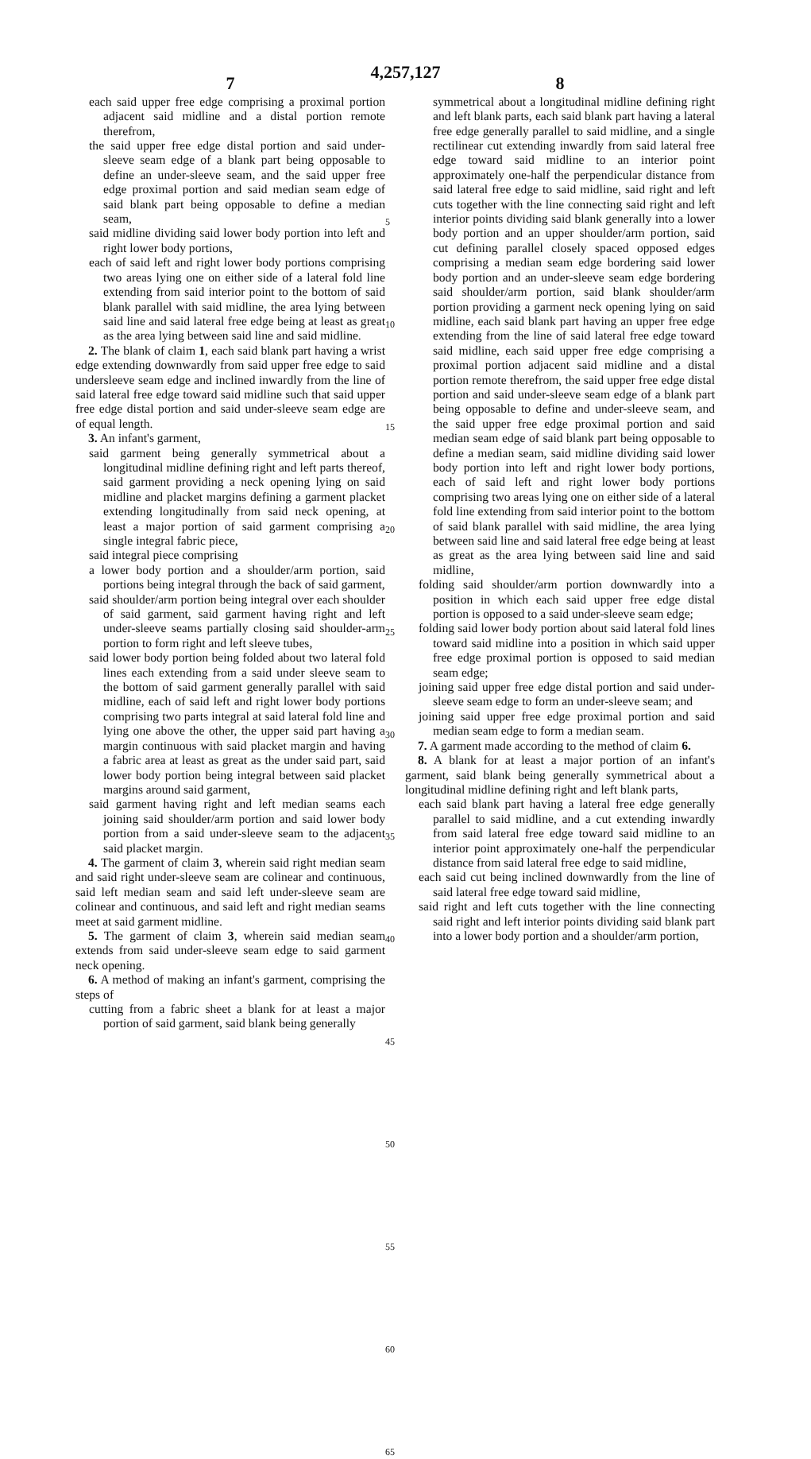4,257,127
7
each said upper free edge comprising a proximal portion adjacent said midline and a distal portion remote therefrom,
the said upper free edge distal portion and said under-sleeve seam edge of a blank part being opposable to define an under-sleeve seam, and the said upper free edge proximal portion and said median seam edge of said blank part being opposable to define a median seam,
said midline dividing said lower body portion into left and right lower body portions,
each of said left and right lower body portions comprising two areas lying one on either side of a lateral fold line extending from said interior point to the bottom of said blank parallel with said midline, the area lying between said line and said lateral free edge being at least as great as the area lying between said line and said midline.
2. The blank of claim 1, each said blank part having a wrist edge extending downwardly from said upper free edge to said undersleeve seam edge and inclined inwardly from the line of said lateral free edge toward said midline such that said upper free edge distal portion and said under-sleeve seam edge are of equal length.
3. An infant's garment,
said garment being generally symmetrical about a longitudinal midline defining right and left parts thereof, said garment providing a neck opening lying on said midline and placket margins defining a garment placket extending longitudinally from said neck opening, at least a major portion of said garment comprising a single integral fabric piece,
said integral piece comprising
a lower body portion and a shoulder/arm portion, said portions being integral through the back of said garment,
said shoulder/arm portion being integral over each shoulder of said garment, said garment having right and left under-sleeve seams partially closing said shoulder-arm portion to form right and left sleeve tubes,
said lower body portion being folded about two lateral fold lines each extending from a said under sleeve seam to the bottom of said garment generally parallel with said midline, each of said left and right lower body portions comprising two parts integral at said lateral fold line and lying one above the other, the upper said part having a margin continuous with said placket margin and having a fabric area at least as great as the under said part, said lower body portion being integral between said placket margins around said garment,
said garment having right and left median seams each joining said shoulder/arm portion and said lower body portion from a said under-sleeve seam to the adjacent said placket margin.
4. The garment of claim 3, wherein said right median seam and said right under-sleeve seam are colinear and continuous, said left median seam and said left under-sleeve seam are colinear and continuous, and said left and right median seams meet at said garment midline.
5. The garment of claim 3, wherein said median seam extends from said under-sleeve seam edge to said garment neck opening.
6. A method of making an infant's garment, comprising the steps of
cutting from a fabric sheet a blank for at least a major portion of said garment, said blank being generally
5
10
15
20
25
30
35
40
45
50
55
60
65
8
symmetrical about a longitudinal midline defining right and left blank parts, each said blank part having a lateral free edge generally parallel to said midline, and a single rectilinear cut extending inwardly from said lateral free edge toward said midline to an interior point approximately one-half the perpendicular distance from said lateral free edge to said midline, said right and left cuts together with the line connecting said right and left interior points dividing said blank generally into a lower body portion and an upper shoulder/arm portion, said cut defining parallel closely spaced opposed edges comprising a median seam edge bordering said lower body portion and an under-sleeve seam edge bordering said shoulder/arm portion, said blank shoulder/arm portion providing a garment neck opening lying on said midline, each said blank part having an upper free edge extending from the line of said lateral free edge toward said midline, each said upper free edge comprising a proximal portion adjacent said midline and a distal portion remote therefrom, the said upper free edge distal portion and said under-sleeve seam edge of a blank part being opposable to define and under-sleeve seam, and the said upper free edge proximal portion and said median seam edge of said blank part being opposable to define a median seam, said midline dividing said lower body portion into left and right lower body portions, each of said left and right lower body portions comprising two areas lying one on either side of a lateral fold line extending from said interior point to the bottom of said blank parallel with said midline, the area lying between said line and said lateral free edge being at least as great as the area lying between said line and said midline,
folding said shoulder/arm portion downwardly into a position in which each said upper free edge distal portion is opposed to a said under-sleeve seam edge;
folding said lower body portion about said lateral fold lines toward said midline into a position in which said upper free edge proximal portion is opposed to said median seam edge;
joining said upper free edge distal portion and said under-sleeve seam edge to form an under-sleeve seam; and
joining said upper free edge proximal portion and said median seam edge to form a median seam.
7. A garment made according to the method of claim 6.
8. A blank for at least a major portion of an infant's garment, said blank being generally symmetrical about a longitudinal midline defining right and left blank parts,
each said blank part having a lateral free edge generally parallel to said midline, and a cut extending inwardly from said lateral free edge toward said midline to an interior point approximately one-half the perpendicular distance from said lateral free edge to said midline,
each said cut being inclined downwardly from the line of said lateral free edge toward said midline,
said right and left cuts together with the line connecting said right and left interior points dividing said blank part into a lower body portion and a shoulder/arm portion,